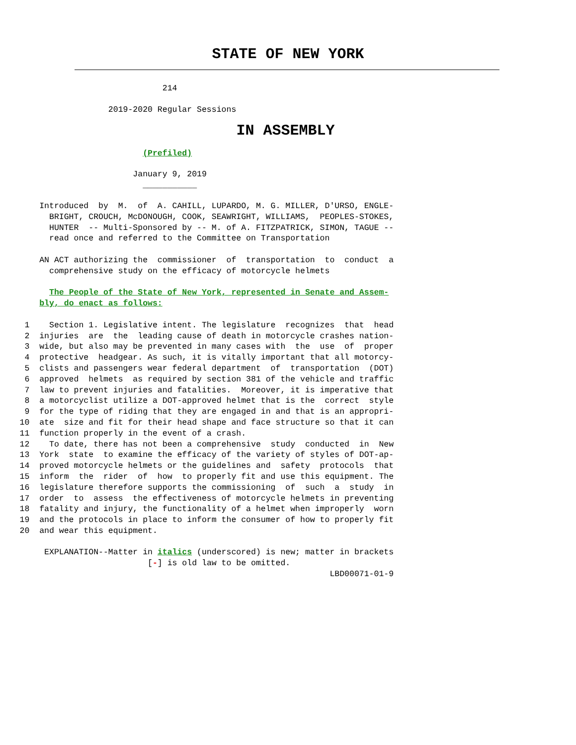STATE OF NEW YORK
                                 214
                      2019-2020 Regular Sessions
IN ASSEMBLY
                             (Prefiled)
                           January 9, 2019
                             ___________
        Introduced  by  M.  of  A. CAHILL, LUPARDO, M. G. MILLER, D'URSO, ENGLE-
          BRIGHT, CROUCH, McDONOUGH, COOK, SEAWRIGHT, WILLIAMS,  PEOPLES-STOKES,
          HUNTER  -- Multi-Sponsored by -- M. of A. FITZPATRICK, SIMON, TAGUE --
          read once and referred to the Committee on Transportation

        AN ACT authorizing the  commissioner  of  transportation  to  conduct  a
          comprehensive study on the efficacy of motorcycle helmets

          The People of the State of New York, represented in Senate and Assem-
        bly, do enact as follows:

     1    Section 1. Legislative intent. The legislature  recognizes  that  head
     2  injuries  are  the  leading cause of death in motorcycle crashes nation-
     3  wide, but also may be prevented in many cases with  the  use  of  proper
     4  protective  headgear. As such, it is vitally important that all motorcy-
     5  clists and passengers wear federal department  of  transportation  (DOT)
     6  approved  helmets  as required by section 381 of the vehicle and traffic
     7  law to prevent injuries and fatalities.  Moreover, it is imperative that
     8  a motorcyclist utilize a DOT-approved helmet that is the  correct  style
     9  for the type of riding that they are engaged in and that is an appropri-
    10  ate  size and fit for their head shape and face structure so that it can
    11  function properly in the event of a crash.
    12    To date, there has not been a comprehensive  study  conducted  in  New
    13  York  state  to examine the efficacy of the variety of styles of DOT-ap-
    14  proved motorcycle helmets or the guidelines and  safety  protocols  that
    15  inform  the  rider  of  how  to properly fit and use this equipment. The
    16  legislature therefore supports the commissioning  of  such  a  study  in
    17  order  to  assess  the effectiveness of motorcycle helmets in preventing
    18  fatality and injury, the functionality of a helmet when improperly  worn
    19  and the protocols in place to inform the consumer of how to properly fit
    20  and wear this equipment.

         EXPLANATION--Matter in italics (underscored) is new; matter in brackets
                              [-] is old law to be omitted.
                                                                   LBD00071-01-9